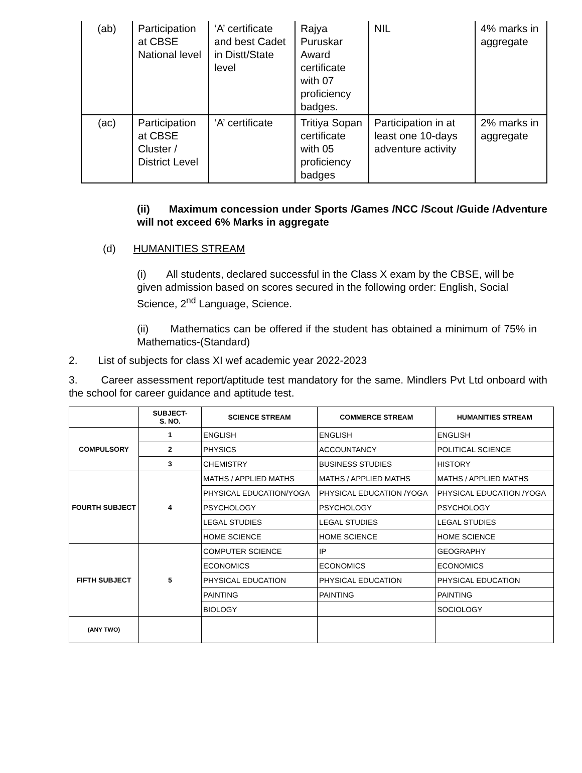| (ab) | Participation at CBSE National level | ‘A’ certificate and best Cadet in Distt/State level | Rajya Puruskar Award certificate with 07 proficiency badges. | NIL | 4% marks in aggregate |
| (ac) | Participation at CBSE Cluster / District Level | ‘A’ certificate | Tritiya Sopan certificate with 05 proficiency badges | Participation in at least one 10-days adventure activity | 2% marks in aggregate |
(ii) Maximum concession under Sports /Games /NCC /Scout /Guide /Adventure will not exceed 6% Marks in aggregate
(d) HUMANITIES STREAM
(i) All students, declared successful in the Class X exam by the CBSE, will be given admission based on scores secured in the following order: English, Social Science, 2<sup>nd</sup> Language, Science.
(ii) Mathematics can be offered if the student has obtained a minimum of 75% in Mathematics-(Standard)
2. List of subjects for class XI wef academic year 2022-2023
3. Career assessment report/aptitude test mandatory for the same. Mindlers Pvt Ltd onboard with the school for career guidance and aptitude test.
| | SUBJECT- S. NO. | SCIENCE STREAM | COMMERCE STREAM | HUMANITIES STREAM |
| --- | --- | --- | --- | --- |
| COMPULSORY | 1 | ENGLISH | ENGLISH | ENGLISH |
| | 2 | PHYSICS | ACCOUNTANCY | POLITICAL SCIENCE |
| | 3 | CHEMISTRY | BUSINESS STUDIES | HISTORY |
| FOURTH SUBJECT | 4 | MATHS / APPLIED MATHS | MATHS / APPLIED MATHS | MATHS / APPLIED MATHS |
| | | PHYSICAL EDUCATION/YOGA | PHYSICAL EDUCATION /YOGA | PHYSICAL EDUCATION /YOGA |
| | | PSYCHOLOGY | PSYCHOLOGY | PSYCHOLOGY |
| | | LEGAL STUDIES | LEGAL STUDIES | LEGAL STUDIES |
| | | HOME SCIENCE | HOME SCIENCE | HOME SCIENCE |
| FIFTH SUBJECT | 5 | COMPUTER SCIENCE | IP | GEOGRAPHY |
| | | ECONOMICS | ECONOMICS | ECONOMICS |
| | | PHYSICAL EDUCATION | PHYSICAL EDUCATION | PHYSICAL EDUCATION |
| | | PAINTING | PAINTING | PAINTING |
| | | BIOLOGY | | SOCIOLOGY |
| (ANY TWO) | | | | |